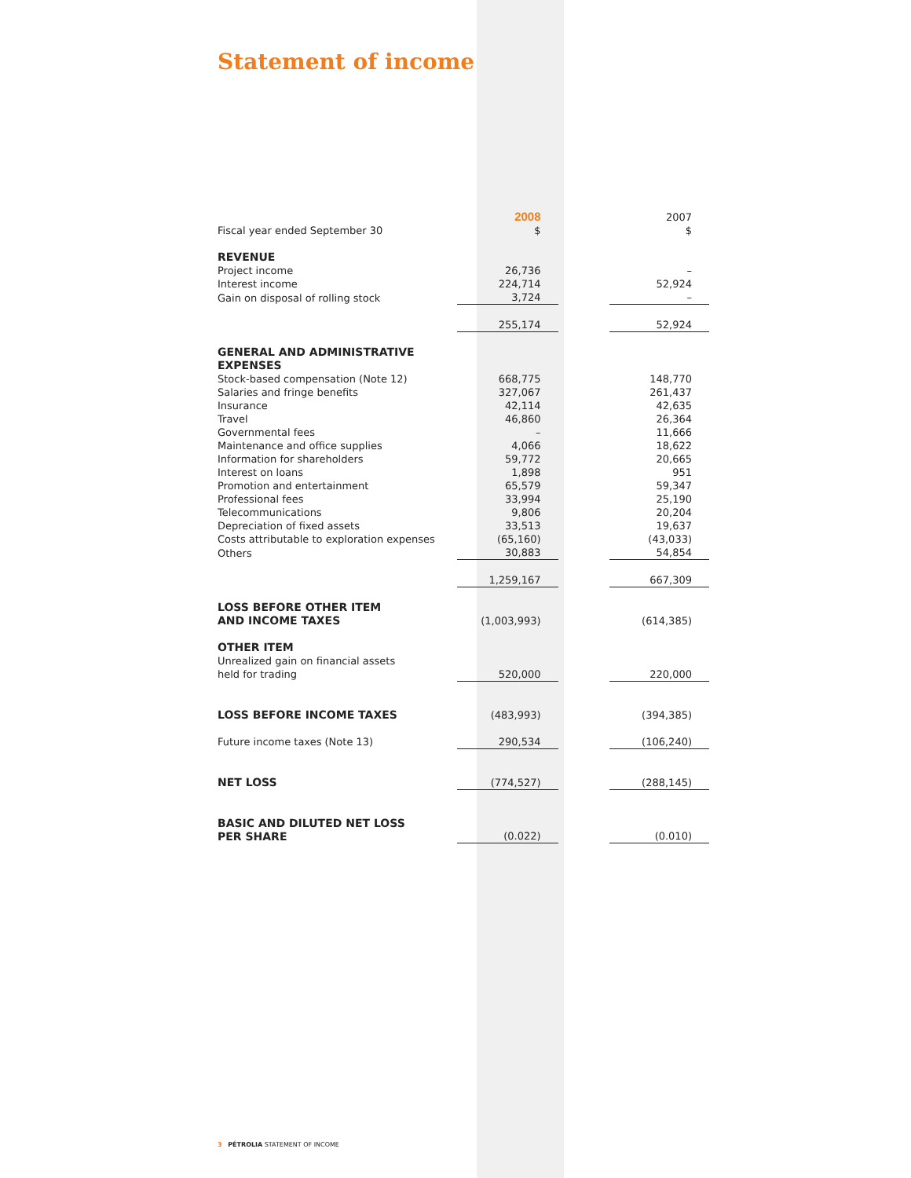Statement of income
| Fiscal year ended September 30 | 2008 $ | | 2007 $ |
| REVENUE | | | |
| Project income | 26,736 | | – |
| Interest income | 224,714 | | 52,924 |
| Gain on disposal of rolling stock | 3,724 | | – |
| | 255,174 | | 52,924 |
| GENERAL AND ADMINISTRATIVE EXPENSES | | | |
| Stock-based compensation (Note 12) | 668,775 | | 148,770 |
| Salaries and fringe benefits | 327,067 | | 261,437 |
| Insurance | 42,114 | | 42,635 |
| Travel | 46,860 | | 26,364 |
| Governmental fees | – | | 11,666 |
| Maintenance and office supplies | 4,066 | | 18,622 |
| Information for shareholders | 59,772 | | 20,665 |
| Interest on loans | 1,898 | | 951 |
| Promotion and entertainment | 65,579 | | 59,347 |
| Professional fees | 33,994 | | 25,190 |
| Telecommunications | 9,806 | | 20,204 |
| Depreciation of fixed assets | 33,513 | | 19,637 |
| Costs attributable to exploration expenses | (65,160) | | (43,033) |
| Others | 30,883 | | 54,854 |
| | 1,259,167 | | 667,309 |
| LOSS BEFORE OTHER ITEM AND INCOME TAXES | (1,003,993) | | (614,385) |
| OTHER ITEM | | | |
| Unrealized gain on financial assets held for trading | 520,000 | | 220,000 |
| LOSS BEFORE INCOME TAXES | (483,993) | | (394,385) |
| Future income taxes (Note 13) | 290,534 | | (106,240) |
| NET LOSS | (774,527) | | (288,145) |
| BASIC AND DILUTED NET LOSS PER SHARE | (0.022) | | (0.010) |
3 PÉTROLIA STATEMENT OF INCOME